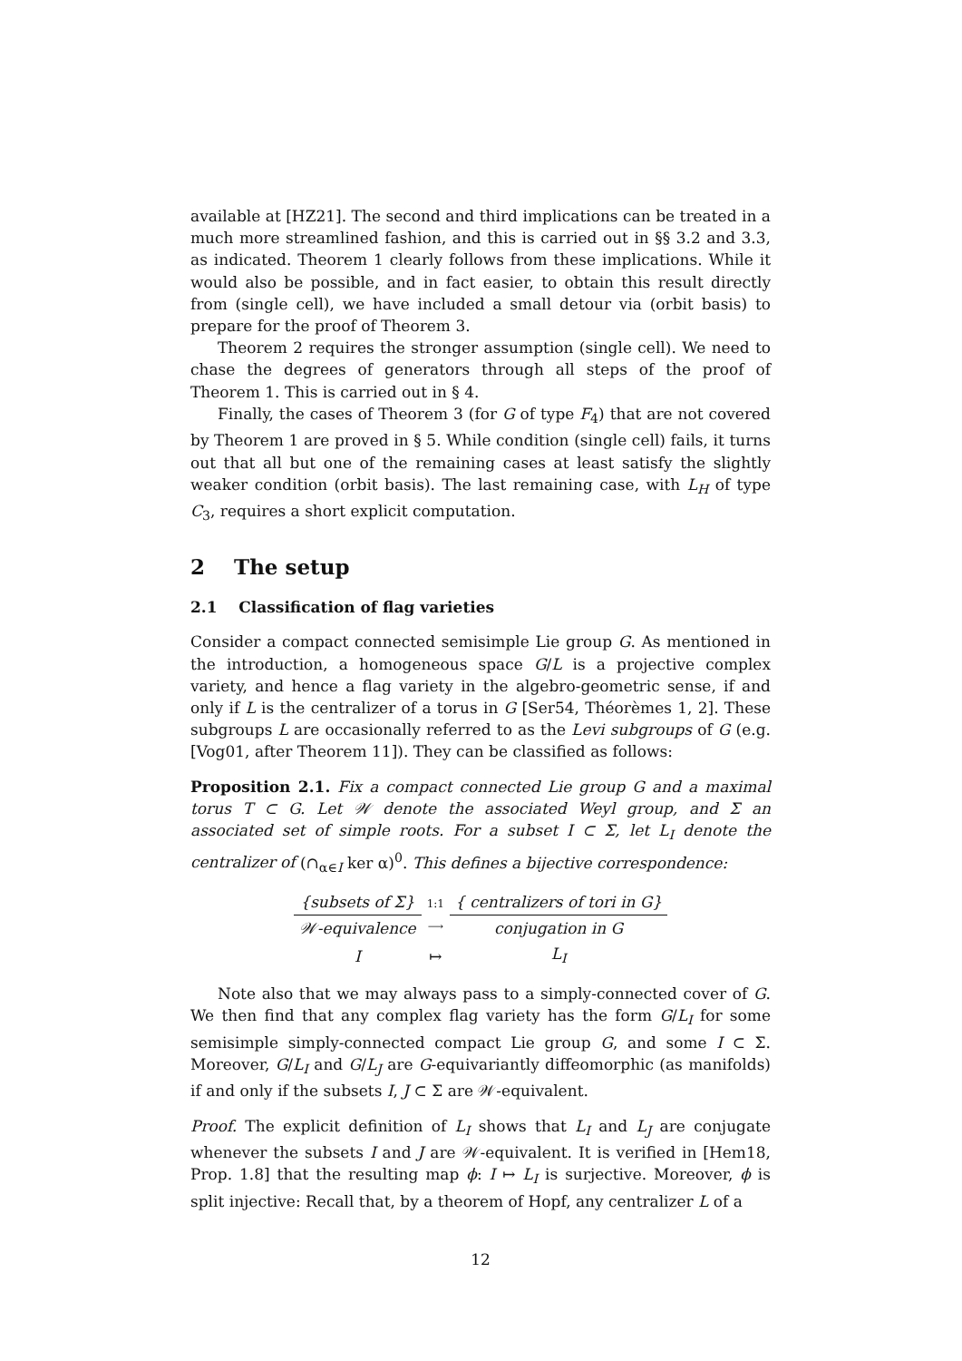available at [HZ21]. The second and third implications can be treated in a much more streamlined fashion, and this is carried out in §§ 3.2 and 3.3, as indicated. Theorem 1 clearly follows from these implications. While it would also be possible, and in fact easier, to obtain this result directly from (single cell), we have included a small detour via (orbit basis) to prepare for the proof of Theorem 3.
Theorem 2 requires the stronger assumption (single cell). We need to chase the degrees of generators through all steps of the proof of Theorem 1. This is carried out in § 4.
Finally, the cases of Theorem 3 (for G of type F<sub>4</sub>) that are not covered by Theorem 1 are proved in § 5. While condition (single cell) fails, it turns out that all but one of the remaining cases at least satisfy the slightly weaker condition (orbit basis). The last remaining case, with L<sub>H</sub> of type C<sub>3</sub>, requires a short explicit computation.
2 The setup
2.1 Classification of flag varieties
Consider a compact connected semisimple Lie group G. As mentioned in the introduction, a homogeneous space G/L is a projective complex variety, and hence a flag variety in the algebro-geometric sense, if and only if L is the centralizer of a torus in G [Ser54, Théorèmes 1, 2]. These subgroups L are occasionally referred to as the Levi subgroups of G (e.g. [Vog01, after Theorem 11]). They can be classified as follows:
Proposition 2.1. Fix a compact connected Lie group G and a maximal torus T ⊂ G. Let 𝒲 denote the associated Weyl group, and Σ an associated set of simple roots. For a subset I ⊂ Σ, let L<sub>I</sub> denote the centralizer of (∩<sub>α∈I</sub> ker α)<sup>0</sup>. This defines a bijective correspondence:
| {subsets of Σ} | 1:1 ⟶ | { centralizers of tori in G} |
| 𝒲-equivalence | | conjugation in G |
| I | ↦ | L<sub>I</sub> |
Note also that we may always pass to a simply-connected cover of G. We then find that any complex flag variety has the form G/L<sub>I</sub> for some semisimple simply-connected compact Lie group G, and some I ⊂ Σ. Moreover, G/L<sub>I</sub> and G/L<sub>J</sub> are G-equivariantly diffeomorphic (as manifolds) if and only if the subsets I, J ⊂ Σ are 𝒲-equivalent.
Proof. The explicit definition of L<sub>I</sub> shows that L<sub>I</sub> and L<sub>J</sub> are conjugate whenever the subsets I and J are 𝒲-equivalent. It is verified in [Hem18, Prop. 1.8] that the resulting map ϕ: I ↦ L<sub>I</sub> is surjective. Moreover, ϕ is split injective: Recall that, by a theorem of Hopf, any centralizer L of a
12